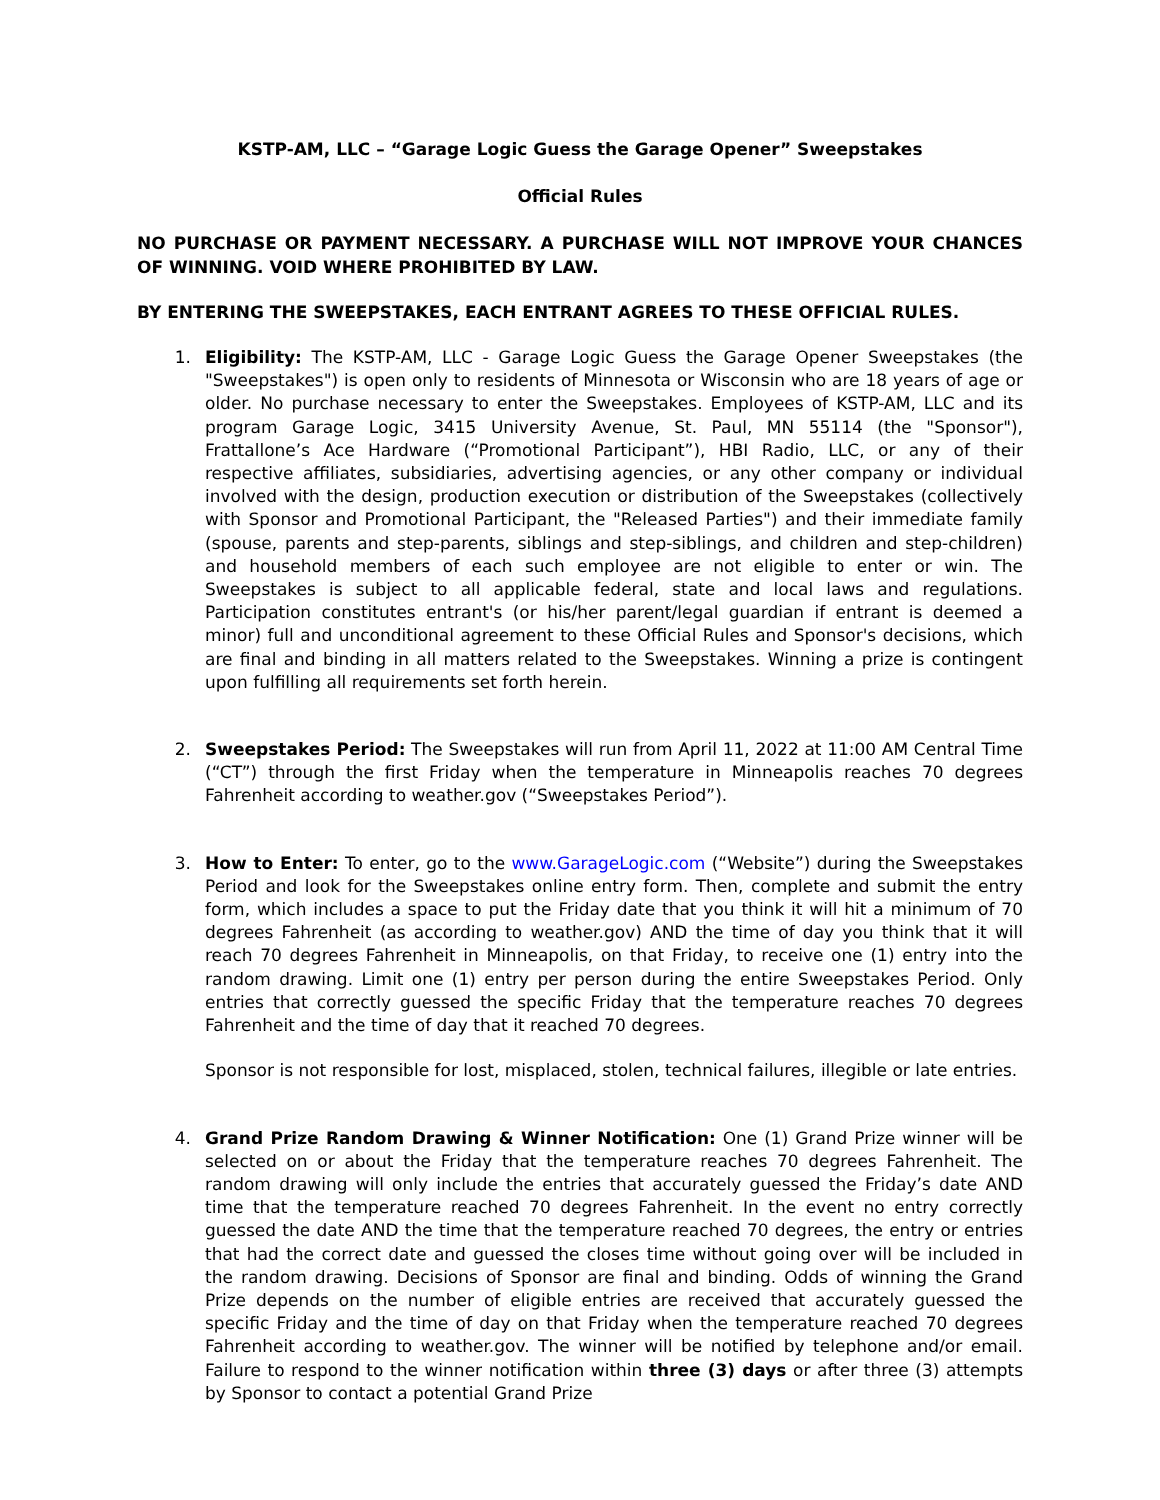KSTP-AM, LLC – “Garage Logic Guess the Garage Opener” Sweepstakes
Official Rules
NO PURCHASE OR PAYMENT NECESSARY. A PURCHASE WILL NOT IMPROVE YOUR CHANCES OF WINNING. VOID WHERE PROHIBITED BY LAW.
BY ENTERING THE SWEEPSTAKES, EACH ENTRANT AGREES TO THESE OFFICIAL RULES.
1. Eligibility: The KSTP-AM, LLC - Garage Logic Guess the Garage Opener Sweepstakes (the "Sweepstakes") is open only to residents of Minnesota or Wisconsin who are 18 years of age or older. No purchase necessary to enter the Sweepstakes. Employees of KSTP-AM, LLC and its program Garage Logic, 3415 University Avenue, St. Paul, MN 55114 (the "Sponsor"), Frattallone’s Ace Hardware (“Promotional Participant”), HBI Radio, LLC, or any of their respective affiliates, subsidiaries, advertising agencies, or any other company or individual involved with the design, production execution or distribution of the Sweepstakes (collectively with Sponsor and Promotional Participant, the "Released Parties") and their immediate family (spouse, parents and step-parents, siblings and step-siblings, and children and step-children) and household members of each such employee are not eligible to enter or win. The Sweepstakes is subject to all applicable federal, state and local laws and regulations. Participation constitutes entrant's (or his/her parent/legal guardian if entrant is deemed a minor) full and unconditional agreement to these Official Rules and Sponsor's decisions, which are final and binding in all matters related to the Sweepstakes. Winning a prize is contingent upon fulfilling all requirements set forth herein.
2. Sweepstakes Period: The Sweepstakes will run from April 11, 2022 at 11:00 AM Central Time (“CT”) through the first Friday when the temperature in Minneapolis reaches 70 degrees Fahrenheit according to weather.gov (“Sweepstakes Period”).
3. How to Enter: To enter, go to the www.GarageLogic.com (“Website”) during the Sweepstakes Period and look for the Sweepstakes online entry form. Then, complete and submit the entry form, which includes a space to put the Friday date that you think it will hit a minimum of 70 degrees Fahrenheit (as according to weather.gov) AND the time of day you think that it will reach 70 degrees Fahrenheit in Minneapolis, on that Friday, to receive one (1) entry into the random drawing. Limit one (1) entry per person during the entire Sweepstakes Period. Only entries that correctly guessed the specific Friday that the temperature reaches 70 degrees Fahrenheit and the time of day that it reached 70 degrees.
Sponsor is not responsible for lost, misplaced, stolen, technical failures, illegible or late entries.
4. Grand Prize Random Drawing & Winner Notification: One (1) Grand Prize winner will be selected on or about the Friday that the temperature reaches 70 degrees Fahrenheit. The random drawing will only include the entries that accurately guessed the Friday’s date AND time that the temperature reached 70 degrees Fahrenheit. In the event no entry correctly guessed the date AND the time that the temperature reached 70 degrees, the entry or entries that had the correct date and guessed the closes time without going over will be included in the random drawing. Decisions of Sponsor are final and binding. Odds of winning the Grand Prize depends on the number of eligible entries are received that accurately guessed the specific Friday and the time of day on that Friday when the temperature reached 70 degrees Fahrenheit according to weather.gov. The winner will be notified by telephone and/or email. Failure to respond to the winner notification within three (3) days or after three (3) attempts by Sponsor to contact a potential Grand Prize